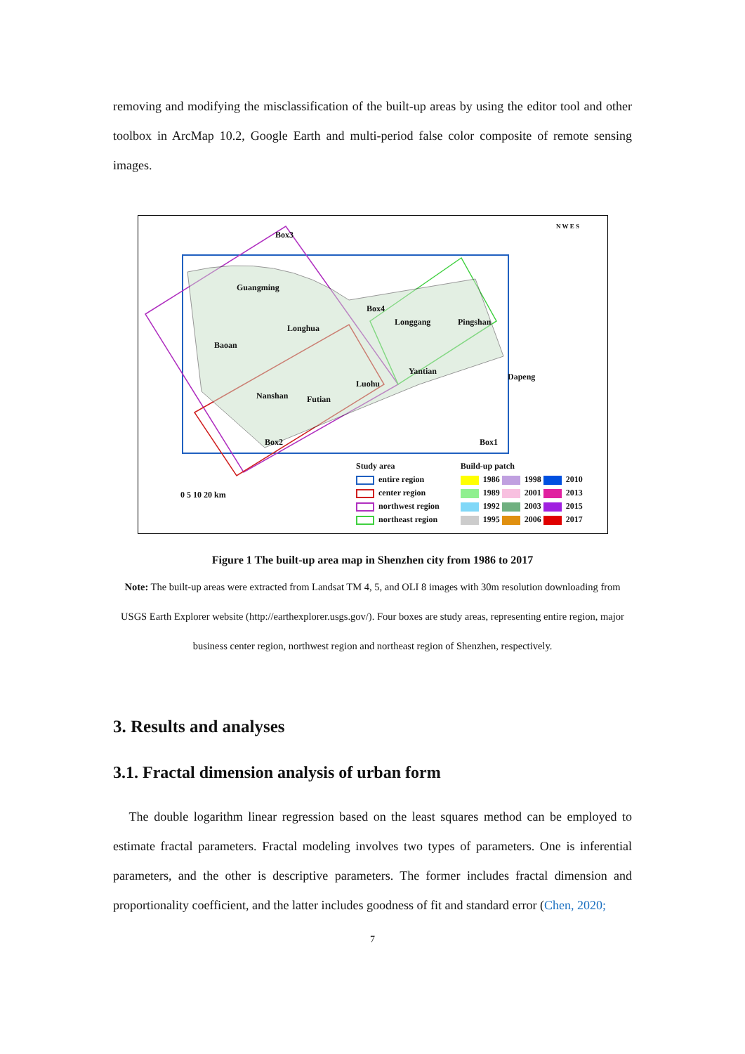removing and modifying the misclassification of the built-up areas by using the editor tool and other toolbox in ArcMap 10.2, Google Earth and multi-period false color composite of remote sensing images.
Guangming
Longhua
Baoan
Longgang Pingshan
Yantian
Dapeng
Luohu
Nanshan Futian
Box3
Box4
Box2 Box1
N W E S
0 5 10 20 km
Study area
entire region
center region
northwest region
northeast region
Build-up patch
1986 1998 2010
1989 2001 2013
1992 2003 2015
1995 2006 2017
Figure 1 The built-up area map in Shenzhen city from 1986 to 2017
Note: The built-up areas were extracted from Landsat TM 4, 5, and OLI 8 images with 30m resolution downloading from USGS Earth Explorer website (http://earthexplorer.usgs.gov/). Four boxes are study areas, representing entire region, major business center region, northwest region and northeast region of Shenzhen, respectively.
3. Results and analyses
3.1. Fractal dimension analysis of urban form
The double logarithm linear regression based on the least squares method can be employed to estimate fractal parameters. Fractal modeling involves two types of parameters. One is inferential parameters, and the other is descriptive parameters. The former includes fractal dimension and proportionality coefficient, and the latter includes goodness of fit and standard error (Chen, 2020;
7